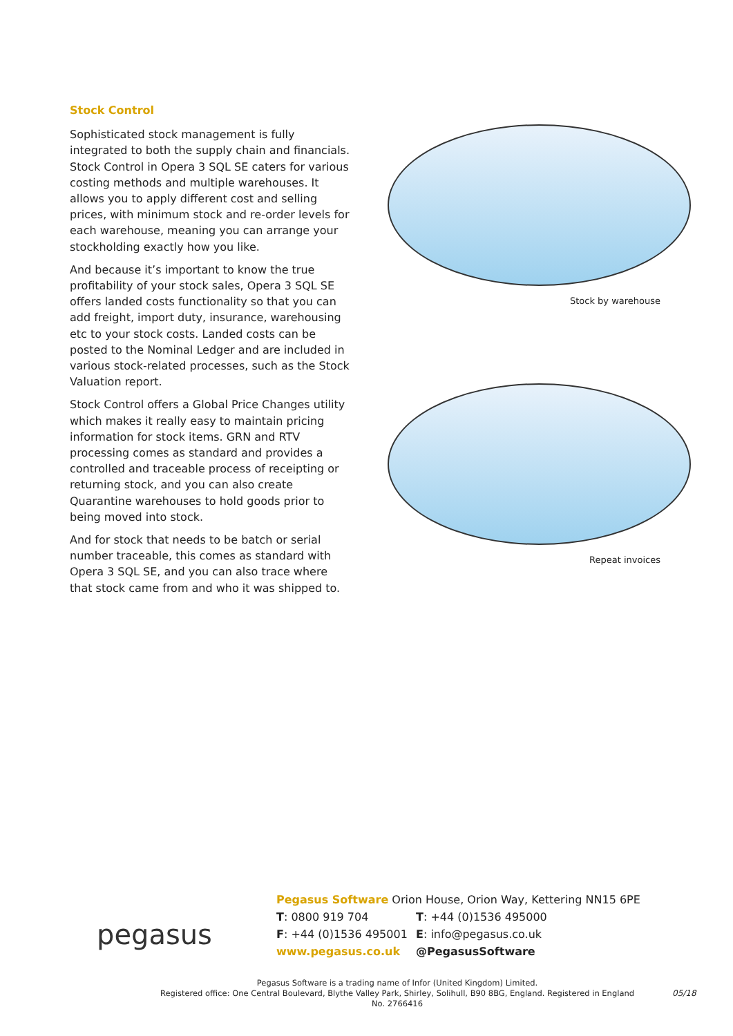Stock Control
Sophisticated stock management is fully integrated to both the supply chain and financials. Stock Control in Opera 3 SQL SE caters for various costing methods and multiple warehouses. It allows you to apply different cost and selling prices, with minimum stock and re-order levels for each warehouse, meaning you can arrange your stockholding exactly how you like.
And because it’s important to know the true profitability of your stock sales, Opera 3 SQL SE offers landed costs functionality so that you can add freight, import duty, insurance, warehousing etc to your stock costs. Landed costs can be posted to the Nominal Ledger and are included in various stock-related processes, such as the Stock Valuation report.
Stock Control offers a Global Price Changes utility which makes it really easy to maintain pricing information for stock items. GRN and RTV processing comes as standard and provides a controlled and traceable process of receipting or returning stock, and you can also create Quarantine warehouses to hold goods prior to being moved into stock.
And for stock that needs to be batch or serial number traceable, this comes as standard with Opera 3 SQL SE, and you can also trace where that stock came from and who it was shipped to.
Stock by warehouse
Repeat invoices
pegasus
Pegasus Software Orion House, Orion Way, Kettering NN15 6PE
T: 0800 919 704 T: +44 (0)1536 495000
F: +44 (0)1536 495001 E: info@pegasus.co.uk
www.pegasus.co.uk @PegasusSoftware
Pegasus Software is a trading name of Infor (United Kingdom) Limited.
Registered office: One Central Boulevard, Blythe Valley Park, Shirley, Solihull, B90 8BG, England. Registered in England No. 2766416
05/18